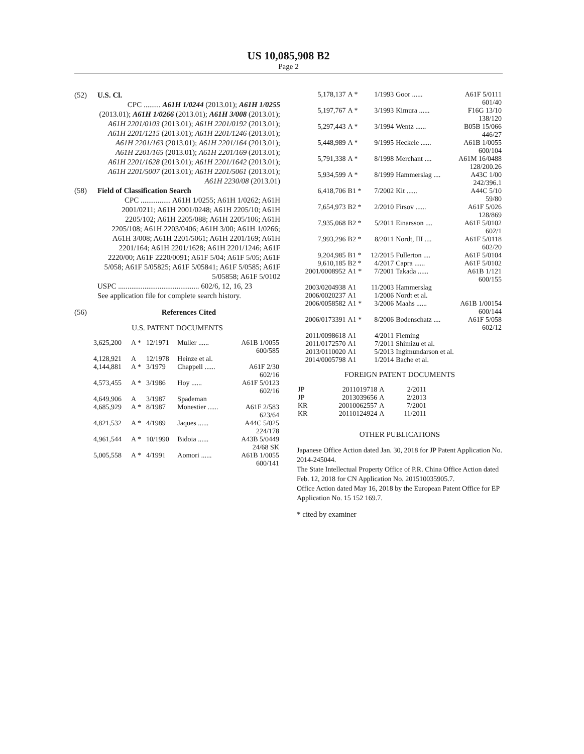US 10,085,908 B2
Page 2
(52) U.S. Cl.
CPC ......... A61H 1/0244 (2013.01); A61H 1/0255 (2013.01); A61H 1/0266 (2013.01); A61H 3/008 (2013.01); A61H 2201/0103 (2013.01); A61H 2201/0192 (2013.01); A61H 2201/1215 (2013.01); A61H 2201/1246 (2013.01); A61H 2201/163 (2013.01); A61H 2201/164 (2013.01); A61H 2201/165 (2013.01); A61H 2201/169 (2013.01); A61H 2201/1628 (2013.01); A61H 2201/1642 (2013.01); A61H 2201/5007 (2013.01); A61H 2201/5061 (2013.01); A61H 2230/08 (2013.01)
(58) Field of Classification Search
CPC ................ A61H 1/0255; A61H 1/0262; A61H 2001/0211; A61H 2001/0248; A61H 2205/10; A61H 2205/102; A61H 2205/088; A61H 2205/106; A61H 2205/108; A61H 2203/0406; A61H 3/00; A61H 1/0266; A61H 3/008; A61H 2201/5061; A61H 2201/169; A61H 2201/164; A61H 2201/1628; A61H 2201/1246; A61F 2220/00; A61F 2220/0091; A61F 5/04; A61F 5/05; A61F 5/058; A61F 5/05825; A61F 5/05841; A61F 5/0585; A61F 5/05858; A61F 5/0102
USPC ........................................... 602/6, 12, 16, 23
See application file for complete search history.
(56) References Cited
U.S. PATENT DOCUMENTS
| 3,625,200 | A * | 12/1971 | Muller ...... | A61B 1/0055 600/585 |
| 4,128,921 | A | 12/1978 | Heinze et al. | |
| 4,144,881 | A * | 3/1979 | Chappell ...... | A61F 2/30 602/16 |
| 4,573,455 | A * | 3/1986 | Hoy ...... | A61F 5/0123 602/16 |
| 4,649,906 | A | 3/1987 | Spademan | |
| 4,685,929 | A * | 8/1987 | Monestier ...... | A61F 2/583 623/64 |
| 4,821,532 | A * | 4/1989 | Jaques ...... | A44C 5/025 224/178 |
| 4,961,544 | A * | 10/1990 | Bidoia ...... | A43B 5/0449 24/68 SK |
| 5,005,558 | A * | 4/1991 | Aomori ...... | A61B 1/0055 600/141 |
| 5,178,137 | A * | 1/1993 | Goor ...... | A61F 5/0111 601/40 |
| 5,197,767 | A * | 3/1993 | Kimura ...... | F16G 13/10 138/120 |
| 5,297,443 | A * | 3/1994 | Wentz ...... | B05B 15/066 446/27 |
| 5,448,989 | A * | 9/1995 | Heckele ...... | A61B 1/0055 600/104 |
| 5,791,338 | A * | 8/1998 | Merchant .... | A61M 16/0488 128/200.26 |
| 5,934,599 | A * | 8/1999 | Hammerslag .... | A43C 1/00 242/396.1 |
| 6,418,706 | B1 * | 7/2002 | Kit ...... | A44C 5/10 59/80 |
| 7,654,973 | B2 * | 2/2010 | Firsov ...... | A61F 5/026 128/869 |
| 7,935,068 | B2 * | 5/2011 | Einarsson .... | A61F 5/0102 602/1 |
| 7,993,296 | B2 * | 8/2011 | Nordt, III .... | A61F 5/0118 602/20 |
| 9,204,985 | B1 * | 12/2015 | Fullerton .... | A61F 5/0104 |
| 9,610,185 | B2 * | 4/2017 | Capra ...... | A61F 5/0102 |
| 2001/0008952 | A1 * | 7/2001 | Takada ...... | A61B 1/121 600/155 |
| 2003/0204938 | A1 | 11/2003 | Hammerslag | |
| 2006/0020237 | A1 | 1/2006 | Nordt et al. | |
| 2006/0058582 | A1 * | 3/2006 | Maahs ...... | A61B 1/00154 600/144 |
| 2006/0173391 | A1 * | 8/2006 | Bodenschatz .... | A61F 5/058 602/12 |
| 2011/0098618 | A1 | 4/2011 | Fleming | |
| 2011/0172570 | A1 | 7/2011 | Shimizu et al. | |
| 2013/0110020 | A1 | 5/2013 | Ingimundarson et al. | |
| 2014/0005798 | A1 | 1/2014 | Bache et al. | |
FOREIGN PATENT DOCUMENTS
| JP | 2011019718 | A | 2/2011 |
| JP | 2013039656 | A | 2/2013 |
| KR | 20010062557 | A | 7/2001 |
| KR | 20110124924 | A | 11/2011 |
OTHER PUBLICATIONS
Japanese Office Action dated Jan. 30, 2018 for JP Patent Application No. 2014-245044.
The State Intellectual Property Office of P.R. China Office Action dated Feb. 12, 2018 for CN Application No. 201510035905.7.
Office Action dated May 16, 2018 by the European Patent Office for EP Application No. 15 152 169.7.
* cited by examiner